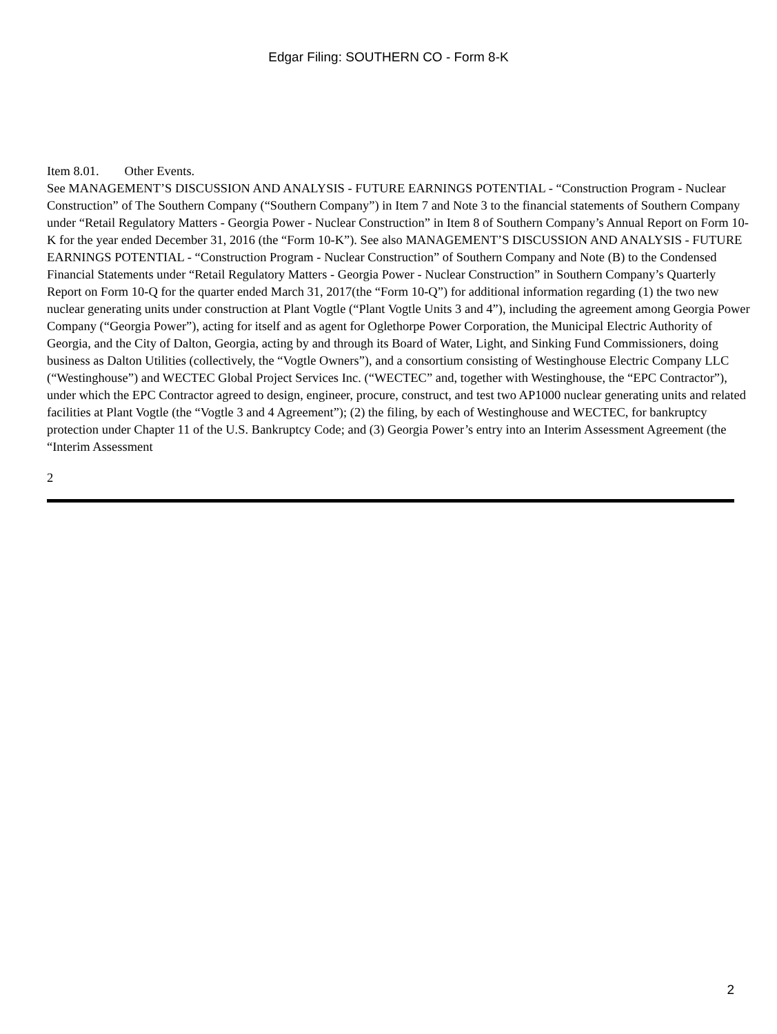Edgar Filing: SOUTHERN CO - Form 8-K
Item 8.01. Other Events.
See MANAGEMENT’S DISCUSSION AND ANALYSIS - FUTURE EARNINGS POTENTIAL - “Construction Program - Nuclear Construction” of The Southern Company (“Southern Company”) in Item 7 and Note 3 to the financial statements of Southern Company under “Retail Regulatory Matters - Georgia Power - Nuclear Construction” in Item 8 of Southern Company’s Annual Report on Form 10-K for the year ended December 31, 2016 (the “Form 10-K”). See also MANAGEMENT’S DISCUSSION AND ANALYSIS - FUTURE EARNINGS POTENTIAL - “Construction Program - Nuclear Construction” of Southern Company and Note (B) to the Condensed Financial Statements under “Retail Regulatory Matters - Georgia Power - Nuclear Construction” in Southern Company’s Quarterly Report on Form 10-Q for the quarter ended March 31, 2017(the “Form 10-Q”) for additional information regarding (1) the two new nuclear generating units under construction at Plant Vogtle (“Plant Vogtle Units 3 and 4”), including the agreement among Georgia Power Company (“Georgia Power”), acting for itself and as agent for Oglethorpe Power Corporation, the Municipal Electric Authority of Georgia, and the City of Dalton, Georgia, acting by and through its Board of Water, Light, and Sinking Fund Commissioners, doing business as Dalton Utilities (collectively, the “Vogtle Owners”), and a consortium consisting of Westinghouse Electric Company LLC (“Westinghouse”) and WECTEC Global Project Services Inc. (“WECTEC” and, together with Westinghouse, the “EPC Contractor”), under which the EPC Contractor agreed to design, engineer, procure, construct, and test two AP1000 nuclear generating units and related facilities at Plant Vogtle (the “Vogtle 3 and 4 Agreement”); (2) the filing, by each of Westinghouse and WECTEC, for bankruptcy protection under Chapter 11 of the U.S. Bankruptcy Code; and (3) Georgia Power’s entry into an Interim Assessment Agreement (the “Interim Assessment
2
2